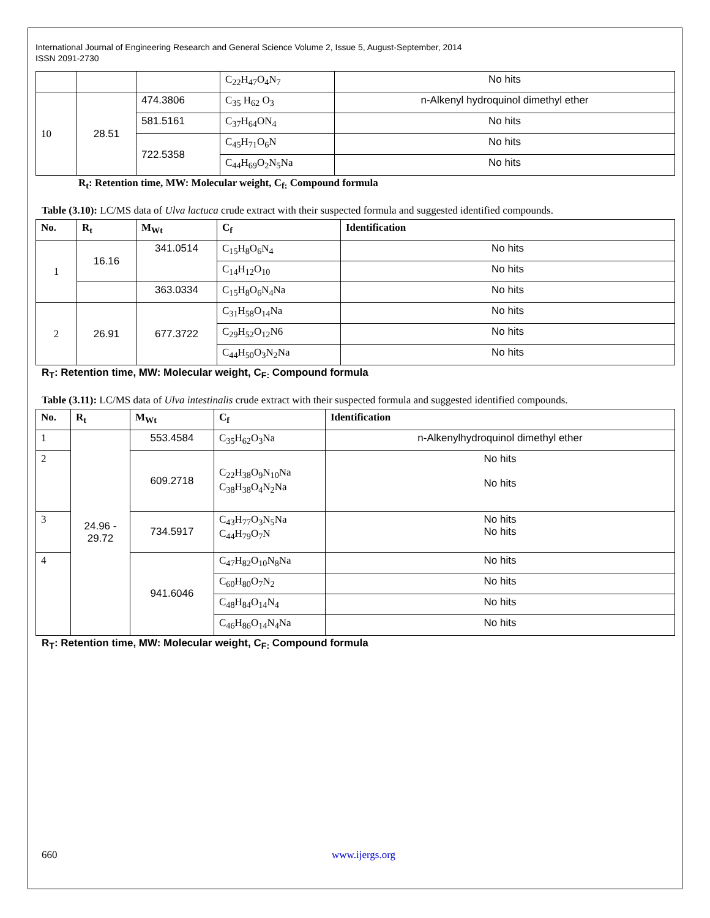International Journal of Engineering Research and General Science Volume 2, Issue 5, August-September, 2014
ISSN 2091-2730
| | | | C<sub>22</sub>H<sub>47</sub>O<sub>4</sub>N<sub>7</sub> | No hits |
| 10 | 28.51 | 474.3806 | C<sub>35</sub> H<sub>62</sub> O<sub>3</sub> | n-Alkenyl hydroquinol dimethyl ether |
| | | 581.5161 | C<sub>37</sub>H<sub>64</sub>ON<sub>4</sub> | No hits |
| | | 722.5358 | C<sub>45</sub>H<sub>71</sub>O<sub>6</sub>N | No hits |
| | | | C<sub>44</sub>H<sub>69</sub>O<sub>2</sub>N<sub>5</sub>Na | No hits |
R<sub>t</sub>: Retention time, MW: Molecular weight, C<sub>f:</sub> Compound formula
Table (3.10): LC/MS data of Ulva lactuca crude extract with their suspected formula and suggested identified compounds.
| No. | R<sub>t</sub> | M<sub>Wt</sub> | C<sub>f</sub> | Identification |
| --- | --- | --- | --- | --- |
| 1 | 16.16 | 341.0514 | C<sub>15</sub>H<sub>8</sub>O<sub>6</sub>N<sub>4</sub> | No hits |
| | | | C<sub>14</sub>H<sub>12</sub>O<sub>10</sub> | No hits |
| | | 363.0334 | C<sub>15</sub>H<sub>8</sub>O<sub>6</sub>N<sub>4</sub>Na | No hits |
| 2 | 26.91 | 677.3722 | C<sub>31</sub>H<sub>58</sub>O<sub>14</sub>Na | No hits |
| | | | C<sub>29</sub>H<sub>52</sub>O<sub>12</sub>N6 | No hits |
| | | | C<sub>44</sub>H<sub>50</sub>O<sub>3</sub>N<sub>2</sub>Na | No hits |
R<sub>T</sub>: Retention time, MW: Molecular weight, C<sub>F:</sub> Compound formula
Table (3.11): LC/MS data of Ulva intestinalis crude extract with their suspected formula and suggested identified compounds.
| No. | R<sub>t</sub> | M<sub>Wt</sub> | C<sub>f</sub> | Identification |
| --- | --- | --- | --- | --- |
| 1 | 24.96 - 29.72 | 553.4584 | C<sub>35</sub>H<sub>62</sub>O<sub>3</sub>Na | n-Alkenylhydroquinol dimethyl ether |
| 2 | | 609.2718 | C<sub>22</sub>H<sub>38</sub>O<sub>9</sub>N<sub>10</sub>Na C<sub>38</sub>H<sub>38</sub>O<sub>4</sub>N<sub>2</sub>Na | No hits No hits |
| 3 | | 734.5917 | C<sub>43</sub>H<sub>77</sub>O<sub>3</sub>N<sub>5</sub>Na C<sub>44</sub>H<sub>79</sub>O<sub>7</sub>N | No hits No hits |
| 4 | | 941.6046 | C<sub>47</sub>H<sub>82</sub>O<sub>10</sub>N<sub>8</sub>Na | No hits |
| | | | C<sub>60</sub>H<sub>80</sub>O<sub>7</sub>N<sub>2</sub> | No hits |
| | | | C<sub>48</sub>H<sub>84</sub>O<sub>14</sub>N<sub>4</sub> | No hits |
| | | | C<sub>46</sub>H<sub>86</sub>O<sub>14</sub>N<sub>4</sub>Na | No hits |
R<sub>T</sub>: Retention time, MW: Molecular weight, C<sub>F:</sub> Compound formula
660 www.ijergs.org